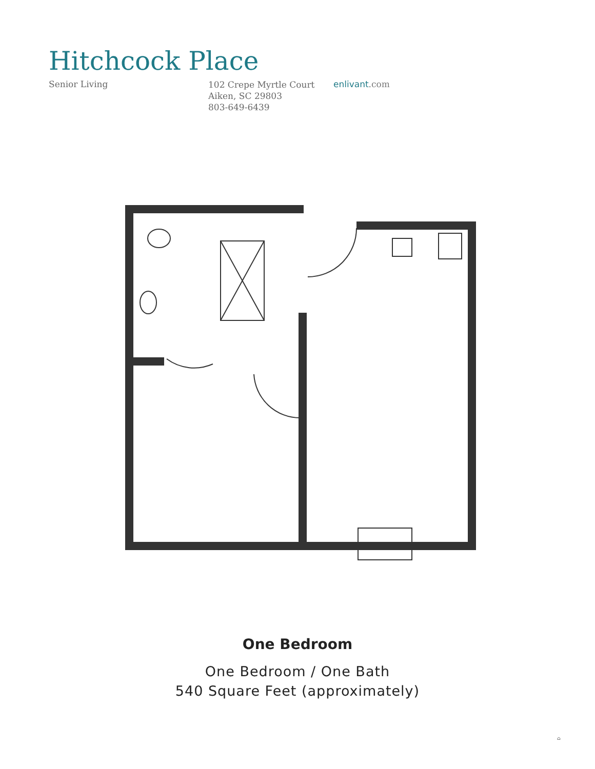Hitchcock Place
Senior Living
102 Crepe Myrtle Court
Aiken, SC 29803
803-649-6439
enlivant.com
One Bedroom
One Bedroom / One Bath
540 Square Feet (approximately)
⌂